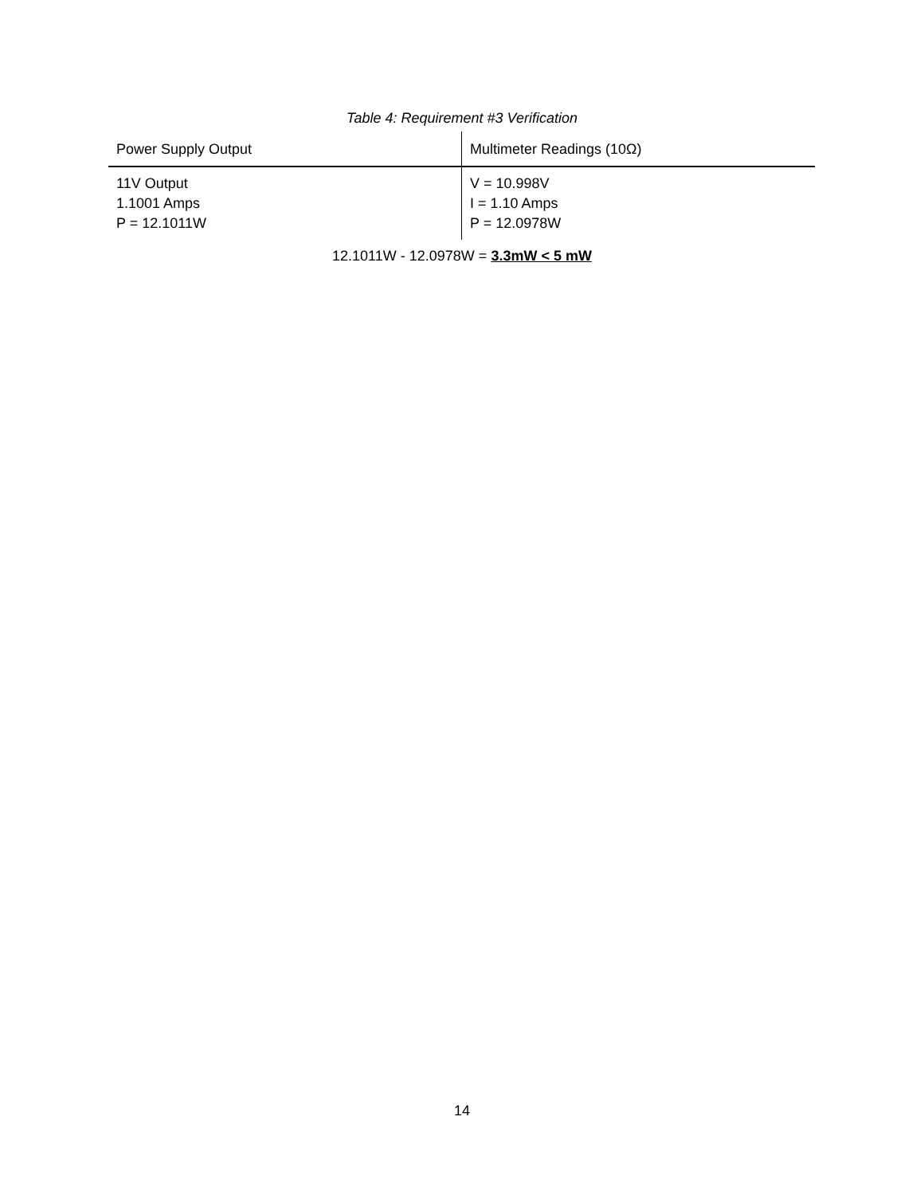Table 4: Requirement #3 Verification
| Power Supply Output | Multimeter Readings (10Ω) |
| --- | --- |
| 11V Output 1.1001 Amps P = 12.1011W | V = 10.998V I = 1.10 Amps P = 12.0978W |
12.1011W - 12.0978W = 3.3mW < 5 mW
14